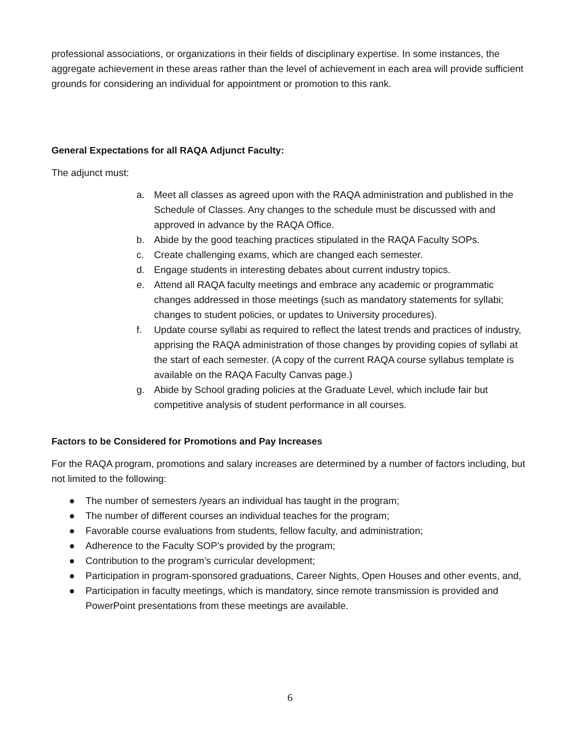professional associations, or organizations in their fields of disciplinary expertise. In some instances, the aggregate achievement in these areas rather than the level of achievement in each area will provide sufficient grounds for considering an individual for appointment or promotion to this rank.
General Expectations for all RAQA Adjunct Faculty:
The adjunct must:
a. Meet all classes as agreed upon with the RAQA administration and published in the Schedule of Classes. Any changes to the schedule must be discussed with and approved in advance by the RAQA Office.
b. Abide by the good teaching practices stipulated in the RAQA Faculty SOPs.
c. Create challenging exams, which are changed each semester.
d. Engage students in interesting debates about current industry topics.
e. Attend all RAQA faculty meetings and embrace any academic or programmatic changes addressed in those meetings (such as mandatory statements for syllabi; changes to student policies, or updates to University procedures).
f. Update course syllabi as required to reflect the latest trends and practices of industry, apprising the RAQA administration of those changes by providing copies of syllabi at the start of each semester. (A copy of the current RAQA course syllabus template is available on the RAQA Faculty Canvas page.)
g. Abide by School grading policies at the Graduate Level, which include fair but competitive analysis of student performance in all courses.
Factors to be Considered for Promotions and Pay Increases
For the RAQA program, promotions and salary increases are determined by a number of factors including, but not limited to the following:
● The number of semesters /years an individual has taught in the program;
● The number of different courses an individual teaches for the program;
● Favorable course evaluations from students, fellow faculty, and administration;
● Adherence to the Faculty SOP’s provided by the program;
● Contribution to the program’s curricular development;
● Participation in program-sponsored graduations, Career Nights, Open Houses and other events, and,
● Participation in faculty meetings, which is mandatory, since remote transmission is provided and PowerPoint presentations from these meetings are available.
6